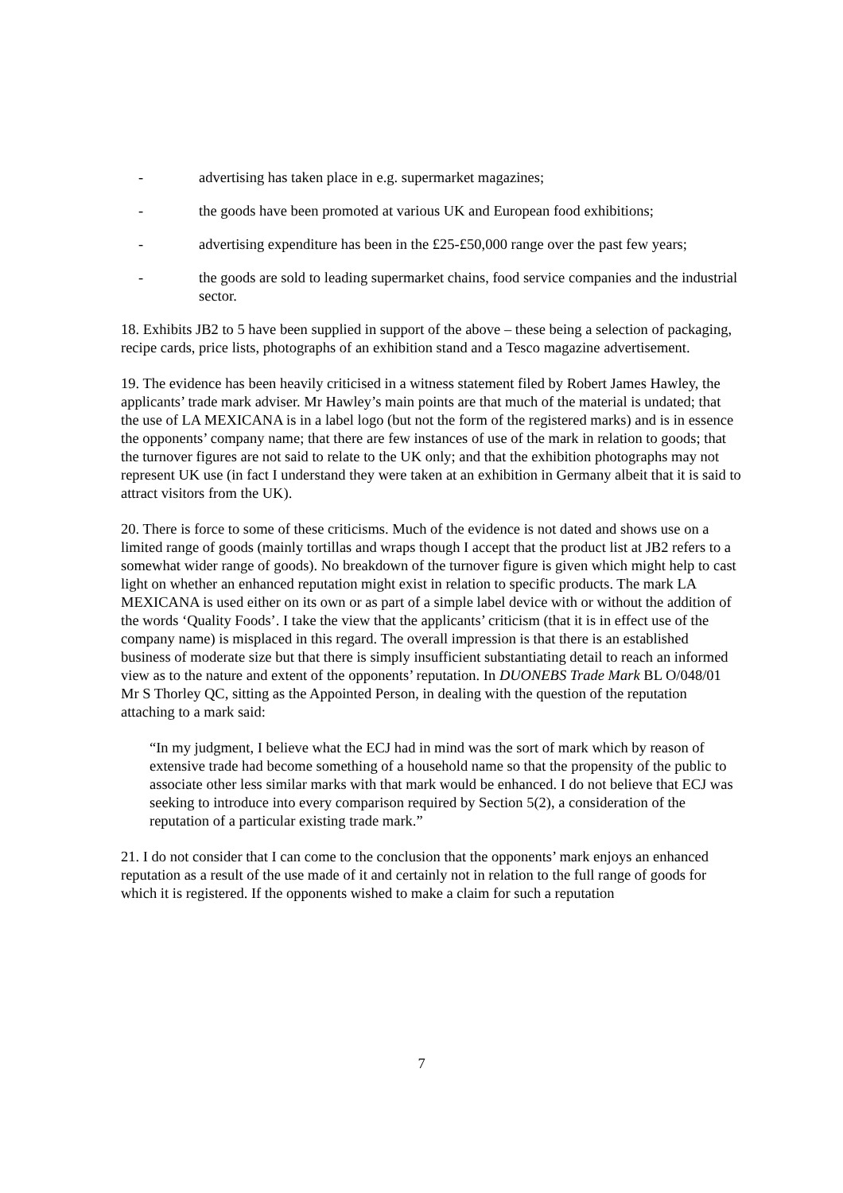- advertising has taken place in e.g. supermarket magazines;
- the goods have been promoted at various UK and European food exhibitions;
- advertising expenditure has been in the £25-£50,000 range over the past few years;
- the goods are sold to leading supermarket chains, food service companies and the industrial sector.
18. Exhibits JB2 to 5 have been supplied in support of the above – these being a selection of packaging, recipe cards, price lists, photographs of an exhibition stand and a Tesco magazine advertisement.
19. The evidence has been heavily criticised in a witness statement filed by Robert James Hawley, the applicants’ trade mark adviser. Mr Hawley’s main points are that much of the material is undated; that the use of LA MEXICANA is in a label logo (but not the form of the registered marks) and is in essence the opponents’ company name; that there are few instances of use of the mark in relation to goods; that the turnover figures are not said to relate to the UK only; and that the exhibition photographs may not represent UK use (in fact I understand they were taken at an exhibition in Germany albeit that it is said to attract visitors from the UK).
20. There is force to some of these criticisms. Much of the evidence is not dated and shows use on a limited range of goods (mainly tortillas and wraps though I accept that the product list at JB2 refers to a somewhat wider range of goods). No breakdown of the turnover figure is given which might help to cast light on whether an enhanced reputation might exist in relation to specific products. The mark LA MEXICANA is used either on its own or as part of a simple label device with or without the addition of the words ‘Quality Foods’. I take the view that the applicants’ criticism (that it is in effect use of the company name) is misplaced in this regard. The overall impression is that there is an established business of moderate size but that there is simply insufficient substantiating detail to reach an informed view as to the nature and extent of the opponents’ reputation. In DUONEBS Trade Mark BL O/048/01 Mr S Thorley QC, sitting as the Appointed Person, in dealing with the question of the reputation attaching to a mark said:
“In my judgment, I believe what the ECJ had in mind was the sort of mark which by reason of extensive trade had become something of a household name so that the propensity of the public to associate other less similar marks with that mark would be enhanced. I do not believe that ECJ was seeking to introduce into every comparison required by Section 5(2), a consideration of the reputation of a particular existing trade mark.”
21. I do not consider that I can come to the conclusion that the opponents’ mark enjoys an enhanced reputation as a result of the use made of it and certainly not in relation to the full range of goods for which it is registered. If the opponents wished to make a claim for such a reputation
7